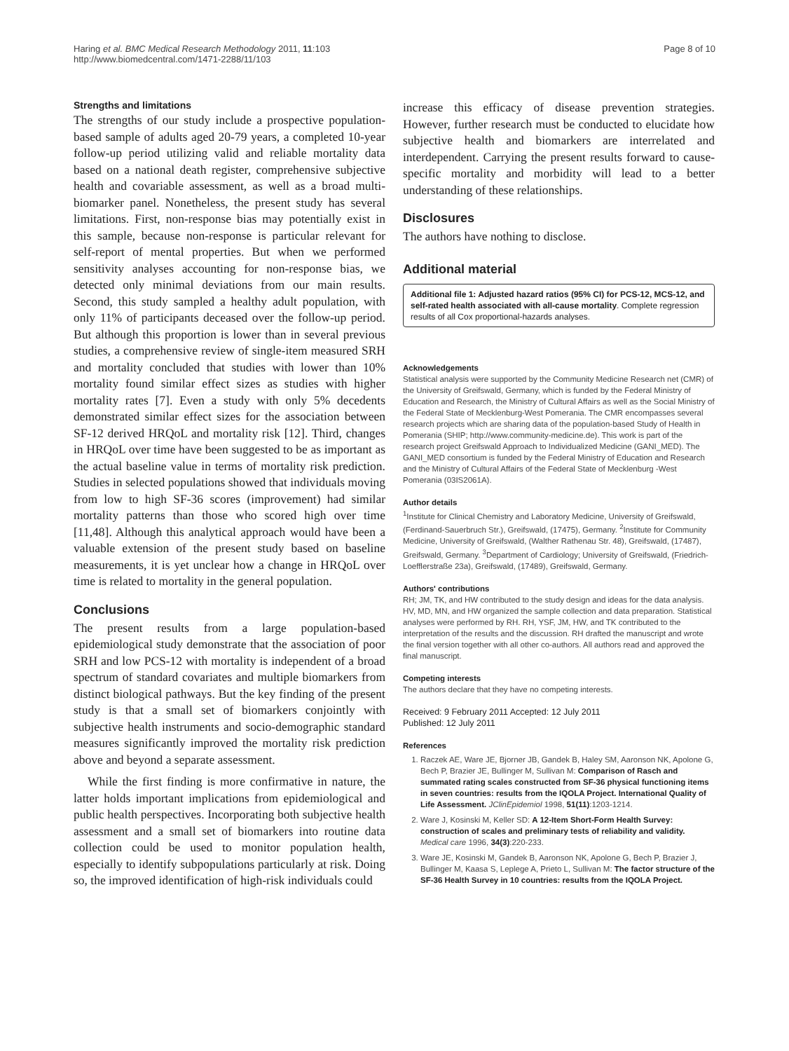Haring et al. BMC Medical Research Methodology 2011, 11:103
http://www.biomedcentral.com/1471-2288/11/103
Page 8 of 10
Strengths and limitations
The strengths of our study include a prospective population-based sample of adults aged 20-79 years, a completed 10-year follow-up period utilizing valid and reliable mortality data based on a national death register, comprehensive subjective health and covariable assessment, as well as a broad multi-biomarker panel. Nonetheless, the present study has several limitations. First, non-response bias may potentially exist in this sample, because non-response is particular relevant for self-report of mental properties. But when we performed sensitivity analyses accounting for non-response bias, we detected only minimal deviations from our main results. Second, this study sampled a healthy adult population, with only 11% of participants deceased over the follow-up period. But although this proportion is lower than in several previous studies, a comprehensive review of single-item measured SRH and mortality concluded that studies with lower than 10% mortality found similar effect sizes as studies with higher mortality rates [7]. Even a study with only 5% decedents demonstrated similar effect sizes for the association between SF-12 derived HRQoL and mortality risk [12]. Third, changes in HRQoL over time have been suggested to be as important as the actual baseline value in terms of mortality risk prediction. Studies in selected populations showed that individuals moving from low to high SF-36 scores (improvement) had similar mortality patterns than those who scored high over time [11,48]. Although this analytical approach would have been a valuable extension of the present study based on baseline measurements, it is yet unclear how a change in HRQoL over time is related to mortality in the general population.
Conclusions
The present results from a large population-based epidemiological study demonstrate that the association of poor SRH and low PCS-12 with mortality is independent of a broad spectrum of standard covariates and multiple biomarkers from distinct biological pathways. But the key finding of the present study is that a small set of biomarkers conjointly with subjective health instruments and socio-demographic standard measures significantly improved the mortality risk prediction above and beyond a separate assessment.
While the first finding is more confirmative in nature, the latter holds important implications from epidemiological and public health perspectives. Incorporating both subjective health assessment and a small set of biomarkers into routine data collection could be used to monitor population health, especially to identify subpopulations particularly at risk. Doing so, the improved identification of high-risk individuals could
increase this efficacy of disease prevention strategies. However, further research must be conducted to elucidate how subjective health and biomarkers are interrelated and interdependent. Carrying the present results forward to cause-specific mortality and morbidity will lead to a better understanding of these relationships.
Disclosures
The authors have nothing to disclose.
Additional material
Additional file 1: Adjusted hazard ratios (95% CI) for PCS-12, MCS-12, and self-rated health associated with all-cause mortality. Complete regression results of all Cox proportional-hazards analyses.
Acknowledgements
Statistical analysis were supported by the Community Medicine Research net (CMR) of the University of Greifswald, Germany, which is funded by the Federal Ministry of Education and Research, the Ministry of Cultural Affairs as well as the Social Ministry of the Federal State of Mecklenburg-West Pomerania. The CMR encompasses several research projects which are sharing data of the population-based Study of Health in Pomerania (SHIP; http://www.community-medicine.de). This work is part of the research project Greifswald Approach to Individualized Medicine (GANI_MED). The GANI_MED consortium is funded by the Federal Ministry of Education and Research and the Ministry of Cultural Affairs of the Federal State of Mecklenburg -West Pomerania (03IS2061A).
Author details
<sup>1</sup> Institute for Clinical Chemistry and Laboratory Medicine, University of Greifswald, (Ferdinand-Sauerbruch Str.), Greifswald, (17475), Germany. <sup>2</sup>Institute for Community Medicine, University of Greifswald, (Walther Rathenau Str. 48), Greifswald, (17487), Greifswald, Germany. <sup>3</sup>Department of Cardiology; University of Greifswald, (Friedrich-Loefflerstraße 23a), Greifswald, (17489), Greifswald, Germany.
Authors' contributions
RH; JM, TK, and HW contributed to the study design and ideas for the data analysis. HV, MD, MN, and HW organized the sample collection and data preparation. Statistical analyses were performed by RH. RH, YSF, JM, HW, and TK contributed to the interpretation of the results and the discussion. RH drafted the manuscript and wrote the final version together with all other co-authors. All authors read and approved the final manuscript.
Competing interests
The authors declare that they have no competing interests.
Received: 9 February 2011 Accepted: 12 July 2011
Published: 12 July 2011
References
1. Raczek AE, Ware JE, Bjorner JB, Gandek B, Haley SM, Aaronson NK, Apolone G, Bech P, Brazier JE, Bullinger M, Sullivan M: Comparison of Rasch and summated rating scales constructed from SF-36 physical functioning items in seven countries: results from the IQOLA Project. International Quality of Life Assessment. JClinEpidemiol 1998, 51(11):1203-1214.
2. Ware J, Kosinski M, Keller SD: A 12-Item Short-Form Health Survey: construction of scales and preliminary tests of reliability and validity. Medical care 1996, 34(3):220-233.
3. Ware JE, Kosinski M, Gandek B, Aaronson NK, Apolone G, Bech P, Brazier J, Bullinger M, Kaasa S, Leplege A, Prieto L, Sullivan M: The factor structure of the SF-36 Health Survey in 10 countries: results from the IQOLA Project.